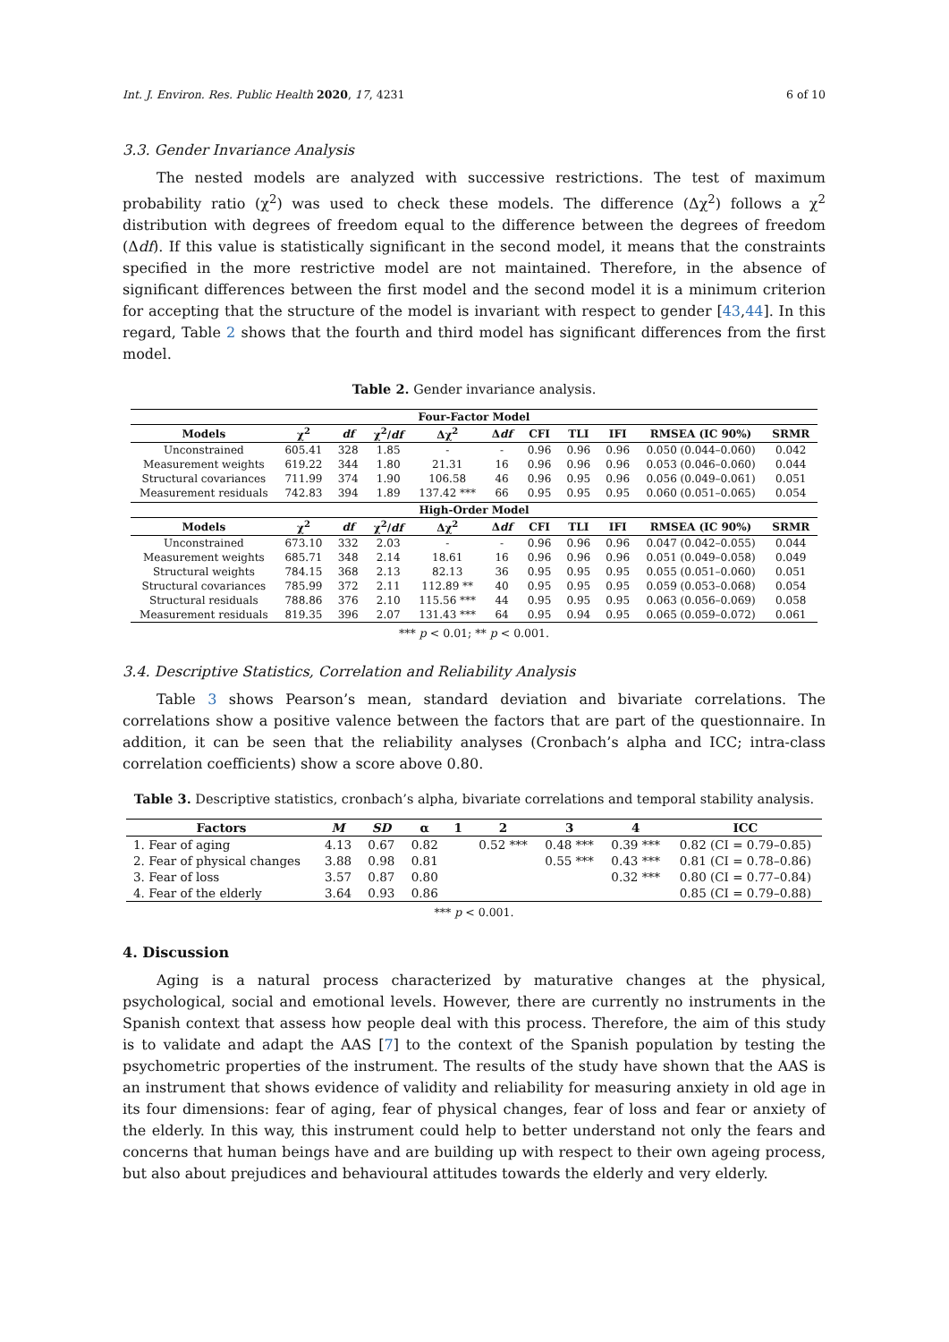Int. J. Environ. Res. Public Health 2020, 17, 4231 6 of 10
3.3. Gender Invariance Analysis
The nested models are analyzed with successive restrictions. The test of maximum probability ratio (χ<sup>2</sup>) was used to check these models. The difference (Δχ<sup>2</sup>) follows a χ<sup>2</sup> distribution with degrees of freedom equal to the difference between the degrees of freedom (Δdf). If this value is statistically significant in the second model, it means that the constraints specified in the more restrictive model are not maintained. Therefore, in the absence of significant differences between the first model and the second model it is a minimum criterion for accepting that the structure of the model is invariant with respect to gender [43,44]. In this regard, Table 2 shows that the fourth and third model has significant differences from the first model.
Table 2. Gender invariance analysis.
| Four-Factor Model | | | | | | | | | | |
| --- | --- | --- | --- | --- | --- | --- | --- | --- | --- | --- |
| Models | χ<sup>2</sup> | df | χ<sup>2</sup>/ df | Δχ<sup>2</sup> | Δ df | CFI | TLI | IFI | RMSEA (IC 90%) | SRMR |
| Unconstrained | 605.41 | 328 | 1.85 | - | - | 0.96 | 0.96 | 0.96 | 0.050 (0.044–0.060) | 0.042 |
| Measurement weights | 619.22 | 344 | 1.80 | 21.31 | 16 | 0.96 | 0.96 | 0.96 | 0.053 (0.046–0.060) | 0.044 |
| Structural covariances | 711.99 | 374 | 1.90 | 106.58 | 46 | 0.96 | 0.95 | 0.96 | 0.056 (0.049–0.061) | 0.051 |
| Measurement residuals | 742.83 | 394 | 1.89 | 137.42 *** | 66 | 0.95 | 0.95 | 0.95 | 0.060 (0.051–0.065) | 0.054 |
| High-Order Model | | | | | | | | | | |
| Models | χ<sup>2</sup> | df | χ<sup>2</sup>/ df | Δχ<sup>2</sup> | Δ df | CFI | TLI | IFI | RMSEA (IC 90%) | SRMR |
| Unconstrained | 673.10 | 332 | 2.03 | - | - | 0.96 | 0.96 | 0.96 | 0.047 (0.042–0.055) | 0.044 |
| Measurement weights | 685.71 | 348 | 2.14 | 18.61 | 16 | 0.96 | 0.96 | 0.96 | 0.051 (0.049–0.058) | 0.049 |
| Structural weights | 784.15 | 368 | 2.13 | 82.13 | 36 | 0.95 | 0.95 | 0.95 | 0.055 (0.051–0.060) | 0.051 |
| Structural covariances | 785.99 | 372 | 2.11 | 112.89 ** | 40 | 0.95 | 0.95 | 0.95 | 0.059 (0.053–0.068) | 0.054 |
| Structural residuals | 788.86 | 376 | 2.10 | 115.56 *** | 44 | 0.95 | 0.95 | 0.95 | 0.063 (0.056–0.069) | 0.058 |
| Measurement residuals | 819.35 | 396 | 2.07 | 131.43 *** | 64 | 0.95 | 0.94 | 0.95 | 0.065 (0.059–0.072) | 0.061 |
*** p < 0.01; ** p < 0.001.
3.4. Descriptive Statistics, Correlation and Reliability Analysis
Table 3 shows Pearson’s mean, standard deviation and bivariate correlations. The correlations show a positive valence between the factors that are part of the questionnaire. In addition, it can be seen that the reliability analyses (Cronbach’s alpha and ICC; intra-class correlation coefficients) show a score above 0.80.
Table 3. Descriptive statistics, cronbach’s alpha, bivariate correlations and temporal stability analysis.
| Factors | M | SD | α | 1 | 2 | 3 | 4 | ICC |
| --- | --- | --- | --- | --- | --- | --- | --- | --- |
| 1. Fear of aging | 4.13 | 0.67 | 0.82 | | 0.52 *** | 0.48 *** | 0.39 *** | 0.82 (CI = 0.79–0.85) |
| 2. Fear of physical changes | 3.88 | 0.98 | 0.81 | | | 0.55 *** | 0.43 *** | 0.81 (CI = 0.78–0.86) |
| 3. Fear of loss | 3.57 | 0.87 | 0.80 | | | | 0.32 *** | 0.80 (CI = 0.77–0.84) |
| 4. Fear of the elderly | 3.64 | 0.93 | 0.86 | | | | | 0.85 (CI = 0.79–0.88) |
*** p < 0.001.
4. Discussion
Aging is a natural process characterized by maturative changes at the physical, psychological, social and emotional levels. However, there are currently no instruments in the Spanish context that assess how people deal with this process. Therefore, the aim of this study is to validate and adapt the AAS [7] to the context of the Spanish population by testing the psychometric properties of the instrument. The results of the study have shown that the AAS is an instrument that shows evidence of validity and reliability for measuring anxiety in old age in its four dimensions: fear of aging, fear of physical changes, fear of loss and fear or anxiety of the elderly. In this way, this instrument could help to better understand not only the fears and concerns that human beings have and are building up with respect to their own ageing process, but also about prejudices and behavioural attitudes towards the elderly and very elderly.